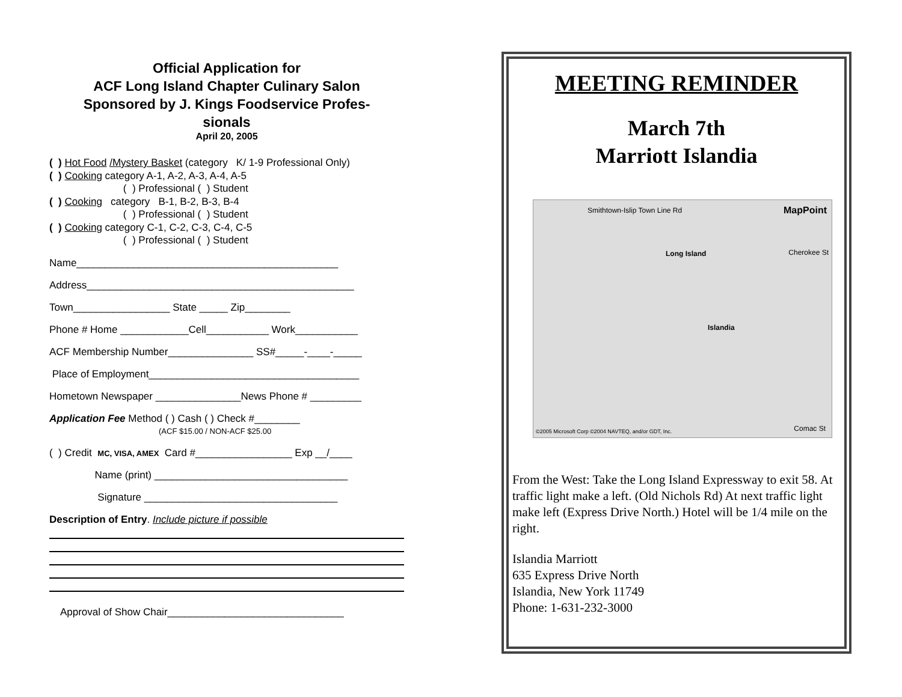Official Application for
ACF Long Island Chapter Culinary Salon
Sponsored by J. Kings Foodservice Profes-
sionals
April 20, 2005
( ) Hot Food /Mystery Basket (category K/ 1-9 Professional Only)
( ) Cooking category A-1, A-2, A-3, A-4, A-5
( ) Professional ( ) Student
( ) Cooking category B-1, B-2, B-3, B-4
( ) Professional ( ) Student
( ) Cooking category C-1, C-2, C-3, C-4, C-5
( ) Professional ( ) Student
Name______________________________________________
Address_______________________________________________
Town_________________ State _____ Zip________
Phone # Home ____________Cell___________ Work___________
ACF Membership Number_______________ SS#_____-____-_____
Place of Employment_____________________________________
Hometown Newspaper _______________News Phone # _________
Application Fee Method ( ) Cash ( ) Check #________
(ACF $15.00 / NON-ACF $25.00
( ) Credit MC, VISA, AMEX Card #_________________ Exp __/____
Name (print) __________________________________
Signature __________________________________
Description of Entry. Include picture if possible
Approval of Show Chair_______________________________
MEETING REMINDER
March 7th
Marriott Islandia
Smithtown-Islip Town Line Rd MapPoint
Long Island Cherokee St
Islandia
©2005 Microsoft Corp ©2004 NAVTEQ, and/or GDT, Inc. Comac St
From the West: Take the Long Island Expressway to exit 58. At traffic light make a left. (Old Nichols Rd) At next traffic light make left (Express Drive North.) Hotel will be 1/4 mile on the right.
Islandia Marriott
635 Express Drive North
Islandia, New York 11749
Phone: 1-631-232-3000